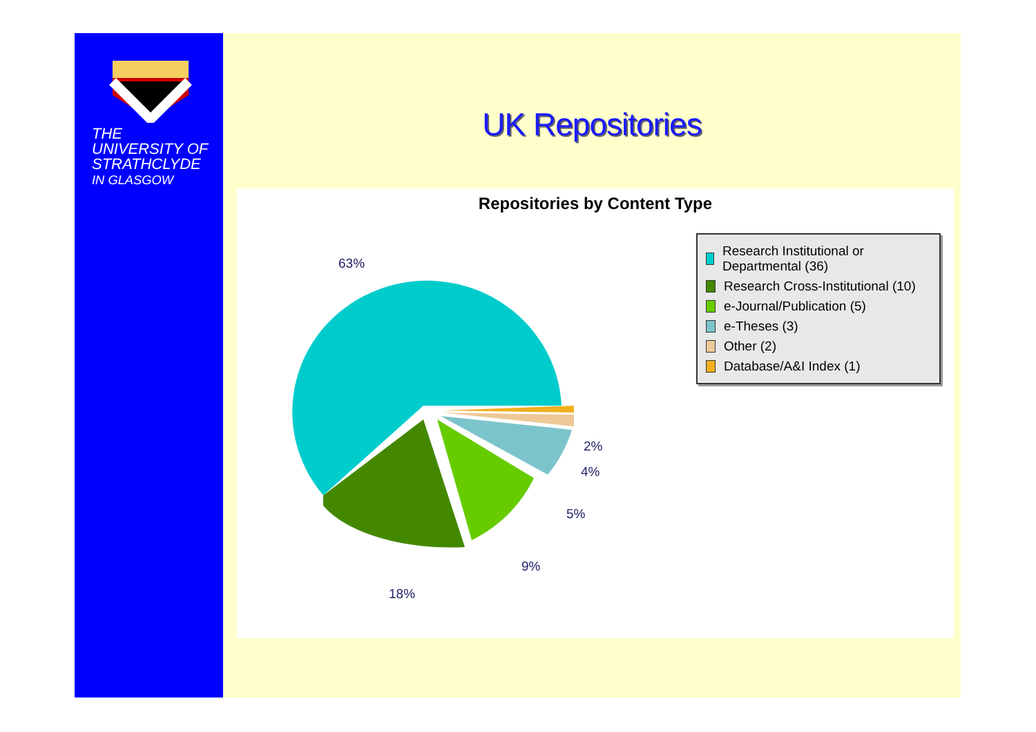THE
UNIVERSITY OF
STRATHCLYDE
IN GLASGOW
UK Repositories
Repositories by Content Type
63%
2%
4%
5%
9%
18%
Research Institutional or Departmental (36)
Research Cross-Institutional (10)
e-Journal/Publication (5)
e-Theses (3)
Other (2)
Database/A&I Index (1)